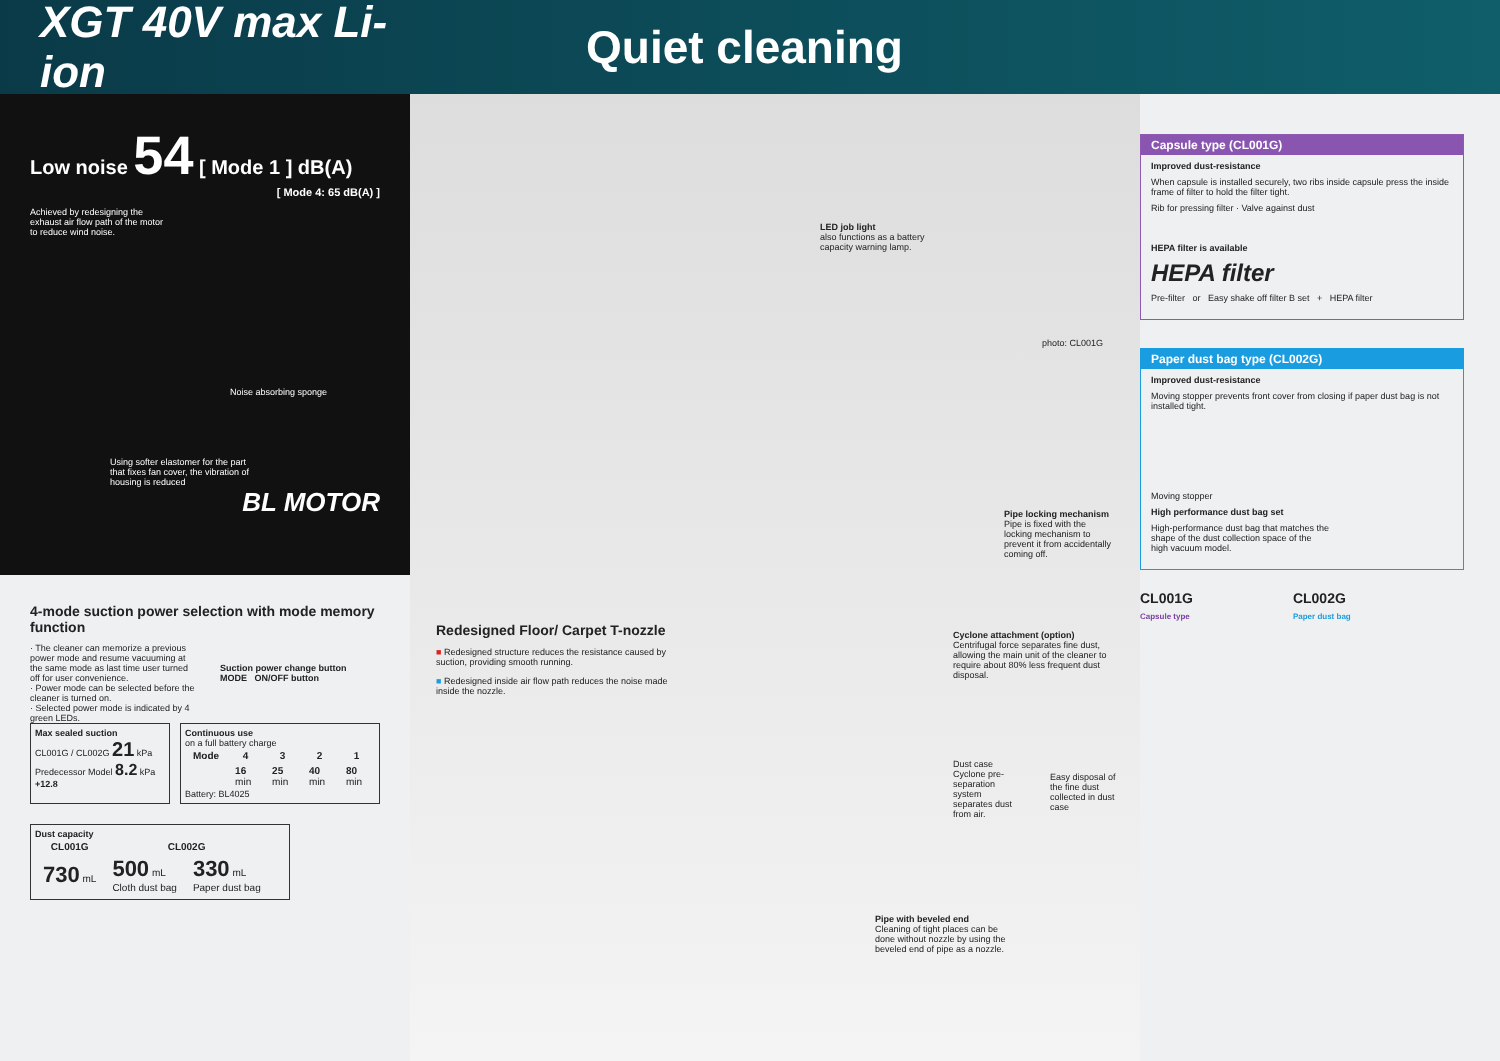XGT 40V max Li-ion
Quiet cleaning
Low noise 54 [ Mode 1 ] dB(A)
[ Mode 4: 65 dB(A) ]
Achieved by redesigning the exhaust air flow path of the motor to reduce wind noise.
Noise absorbing sponge
Using softer elastomer for the part that fixes fan cover, the vibration of housing is reduced
BL MOTOR
4-mode suction power selection with mode memory function
· The cleaner can memorize a previous power mode and resume vacuuming at the same mode as last time user turned off for user convenience.
· Power mode can be selected before the cleaner is turned on.
· Selected power mode is indicated by 4 green LEDs.
Suction power change button MODE ON/OFF button
Max sealed suction
CL001G / CL002G 21 kPa
Predecessor Model 8.2 kPa +12.8
Continuous use
on a full battery charge
| Mode | 4 | 3 | 2 | 1 |
| --- | --- | --- | --- | --- |
| | 16 min | 25 min | 40 min | 80 min |
Battery: BL4025
Dust capacity
| CL001G | CL002G | |
| --- | --- | --- |
| 730 mL | 500 mL Cloth dust bag | 330 mL Paper dust bag |
LED job light
also functions as a battery capacity warning lamp.
photo: CL001G
Pipe locking mechanism
Pipe is fixed with the locking mechanism to prevent it from accidentally coming off.
Redesigned Floor/ Carpet T-nozzle
■ Redesigned structure reduces the resistance caused by suction, providing smooth running.
■ Redesigned inside air flow path reduces the noise made inside the nozzle.
Cyclone attachment (option)
Centrifugal force separates fine dust, allowing the main unit of the cleaner to require about 80% less frequent dust disposal.
Dust case
Cyclone pre-separation system separates dust from air.
Easy disposal of the fine dust collected in dust case
Pipe with beveled end
Cleaning of tight places can be done without nozzle by using the beveled end of pipe as a nozzle.
Capsule type (CL001G)
Improved dust-resistance
When capsule is installed securely, two ribs inside capsule press the inside frame of filter to hold the filter tight.
Rib for pressing filter · Valve against dust
HEPA filter is available
HEPA filter
Pre-filter or Easy shake off filter B set + HEPA filter
Paper dust bag type (CL002G)
Improved dust-resistance
Moving stopper prevents front cover from closing if paper dust bag is not installed tight.
Moving stopper
High performance dust bag set
High-performance dust bag that matches the shape of the dust collection space of the high vacuum model.
CL001G
Capsule type
CL002G
Paper dust bag